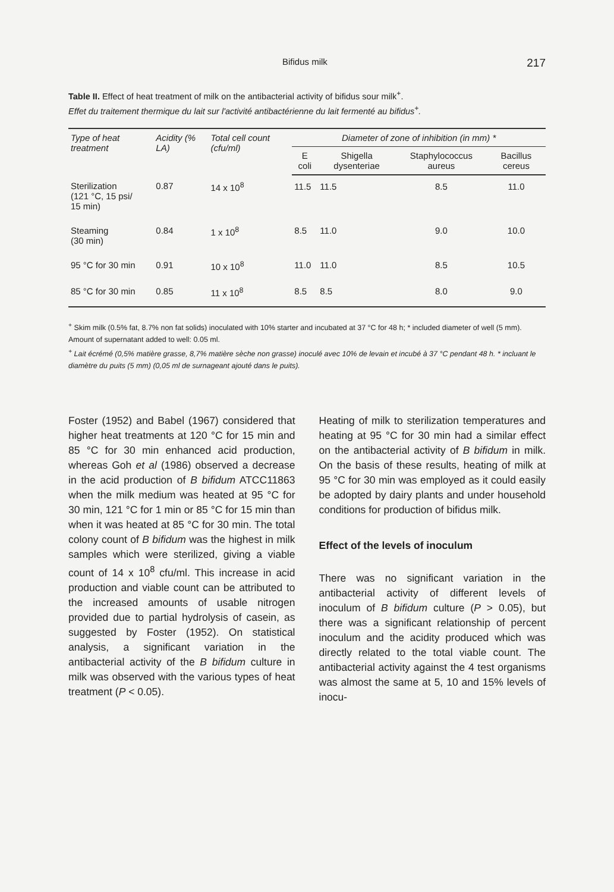Bifidus milk 217
Table II. Effect of heat treatment of milk on the antibacterial activity of bifidus sour milk<sup>+</sup>.
Effet du traitement thermique du lait sur l'activité antibactérienne du lait fermenté au bifidus<sup>+</sup>.
| Type of heat treatment | Acidity (% LA) | Total cell count (cfu/ml) | Diameter of zone of inhibition (in mm) * | | | |
| --- | --- | --- | --- | --- | --- | --- |
| | | | E coli | Shigella dysenteriae | Staphylococcus aureus | Bacillus cereus |
| Sterilization (121 °C, 15 psi/ 15 min) | 0.87 | 14 x 10<sup>8</sup> | 11.5 | 11.5 | 8.5 | 11.0 |
| Steaming (30 min) | 0.84 | 1 x 10<sup>8</sup> | 8.5 | 11.0 | 9.0 | 10.0 |
| 95 °C for 30 min | 0.91 | 10 x 10<sup>8</sup> | 11.0 | 11.0 | 8.5 | 10.5 |
| 85 °C for 30 min | 0.85 | 11 x 10<sup>8</sup> | 8.5 | 8.5 | 8.0 | 9.0 |
<sup>+</sup> Skim milk (0.5% fat, 8.7% non fat solids) inoculated with 10% starter and incubated at 37 °C for 48 h; * included diameter of well (5 mm). Amount of supernatant added to well: 0.05 ml.
<sup>+</sup> Lait écrémé (0,5% matière grasse, 8,7% matière sèche non grasse) inoculé avec 10% de levain et incubé à 37 °C pendant 48 h. * incluant le diamètre du puits (5 mm) (0,05 ml de surnageant ajouté dans le puits).
Foster (1952) and Babel (1967) considered that higher heat treatments at 120 °C for 15 min and 85 °C for 30 min enhanced acid production, whereas Goh et al (1986) observed a decrease in the acid production of B bifidum ATCC11863 when the milk medium was heated at 95 °C for 30 min, 121 °C for 1 min or 85 °C for 15 min than when it was heated at 85 °C for 30 min. The total colony count of B bifidum was the highest in milk samples which were sterilized, giving a viable count of 14 x 10<sup>8</sup> cfu/ml. This increase in acid production and viable count can be attributed to the increased amounts of usable nitrogen provided due to partial hydrolysis of casein, as suggested by Foster (1952). On statistical analysis, a significant variation in the antibacterial activity of the B bifidum culture in milk was observed with the various types of heat treatment (P < 0.05).
Heating of milk to sterilization temperatures and heating at 95 °C for 30 min had a similar effect on the antibacterial activity of B bifidum in milk. On the basis of these results, heating of milk at 95 °C for 30 min was employed as it could easily be adopted by dairy plants and under household conditions for production of bifidus milk.
Effect of the levels of inoculum
There was no significant variation in the antibacterial activity of different levels of inoculum of B bifidum culture (P > 0.05), but there was a significant relationship of percent inoculum and the acidity produced which was directly related to the total viable count. The antibacterial activity against the 4 test organisms was almost the same at 5, 10 and 15% levels of inocu-